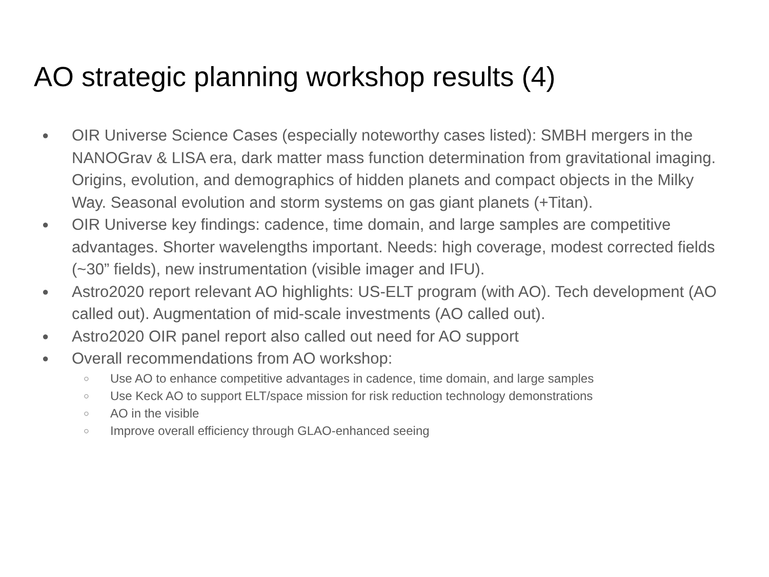AO strategic planning workshop results (4)
● OIR Universe Science Cases (especially noteworthy cases listed): SMBH mergers in the NANOGrav & LISA era, dark matter mass function determination from gravitational imaging. Origins, evolution, and demographics of hidden planets and compact objects in the Milky Way. Seasonal evolution and storm systems on gas giant planets (+Titan).
● OIR Universe key findings: cadence, time domain, and large samples are competitive advantages. Shorter wavelengths important. Needs: high coverage, modest corrected fields (~30” fields), new instrumentation (visible imager and IFU).
● Astro2020 report relevant AO highlights: US-ELT program (with AO). Tech development (AO called out). Augmentation of mid-scale investments (AO called out).
● Astro2020 OIR panel report also called out need for AO support
● Overall recommendations from AO workshop:
○ Use AO to enhance competitive advantages in cadence, time domain, and large samples
○ Use Keck AO to support ELT/space mission for risk reduction technology demonstrations
○ AO in the visible
○ Improve overall efficiency through GLAO-enhanced seeing